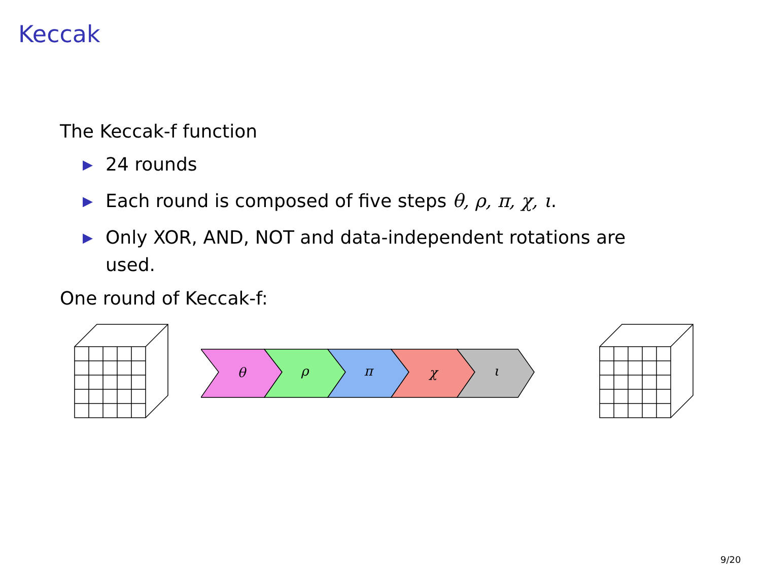Keccak
The Keccak-f function
▶ 24 rounds
▶ Each round is composed of five steps θ, ρ, π, χ, ι.
▶ Only XOR, AND, NOT and data-independent rotations are used.
One round of Keccak-f:
θ
ρ
π
χ
ι
9/20